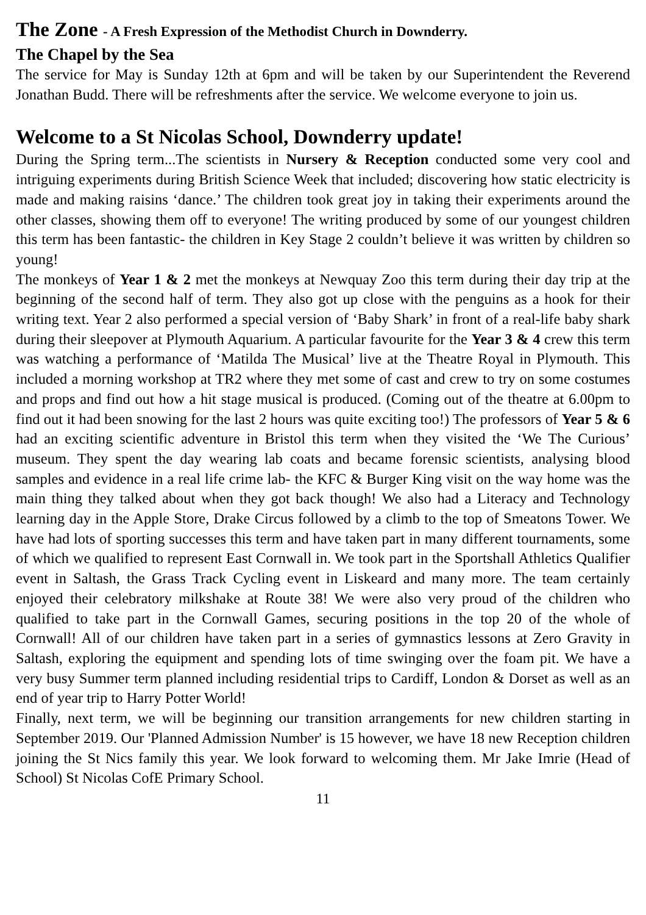The Zone - A Fresh Expression of the Methodist Church in Downderry.
The Chapel by the Sea
The service for May is Sunday 12th at 6pm and will be taken by our Superintendent the Reverend Jonathan Budd. There will be refreshments after the service. We welcome everyone to join us.
Welcome to a St Nicolas School, Downderry update!
During the Spring term...The scientists in Nursery & Reception conducted some very cool and intriguing experiments during British Science Week that included; discovering how static electricity is made and making raisins ‘dance.’ The children took great joy in taking their experiments around the other classes, showing them off to everyone! The writing produced by some of our youngest children this term has been fantastic- the children in Key Stage 2 couldn’t believe it was written by children so young!
The monkeys of Year 1 & 2 met the monkeys at Newquay Zoo this term during their day trip at the beginning of the second half of term. They also got up close with the penguins as a hook for their writing text. Year 2 also performed a special version of ‘Baby Shark’ in front of a real-life baby shark during their sleepover at Plymouth Aquarium. A particular favourite for the Year 3 & 4 crew this term was watching a performance of ‘Matilda The Musical’ live at the Theatre Royal in Plymouth. This included a morning workshop at TR2 where they met some of cast and crew to try on some costumes and props and find out how a hit stage musical is produced. (Coming out of the theatre at 6.00pm to find out it had been snowing for the last 2 hours was quite exciting too!) The professors of Year 5 & 6 had an exciting scientific adventure in Bristol this term when they visited the ‘We The Curious’ museum. They spent the day wearing lab coats and became forensic scientists, analysing blood samples and evidence in a real life crime lab- the KFC & Burger King visit on the way home was the main thing they talked about when they got back though! We also had a Literacy and Technology learning day in the Apple Store, Drake Circus followed by a climb to the top of Smeatons Tower. We have had lots of sporting successes this term and have taken part in many different tournaments, some of which we qualified to represent East Cornwall in. We took part in the Sportshall Athletics Qualifier event in Saltash, the Grass Track Cycling event in Liskeard and many more. The team certainly enjoyed their celebratory milkshake at Route 38! We were also very proud of the children who qualified to take part in the Cornwall Games, securing positions in the top 20 of the whole of Cornwall! All of our children have taken part in a series of gymnastics lessons at Zero Gravity in Saltash, exploring the equipment and spending lots of time swinging over the foam pit. We have a very busy Summer term planned including residential trips to Cardiff, London & Dorset as well as an end of year trip to Harry Potter World!
Finally, next term, we will be beginning our transition arrangements for new children starting in September 2019. Our 'Planned Admission Number' is 15 however, we have 18 new Reception children joining the St Nics family this year. We look forward to welcoming them. Mr Jake Imrie (Head of School) St Nicolas CofE Primary School.
11